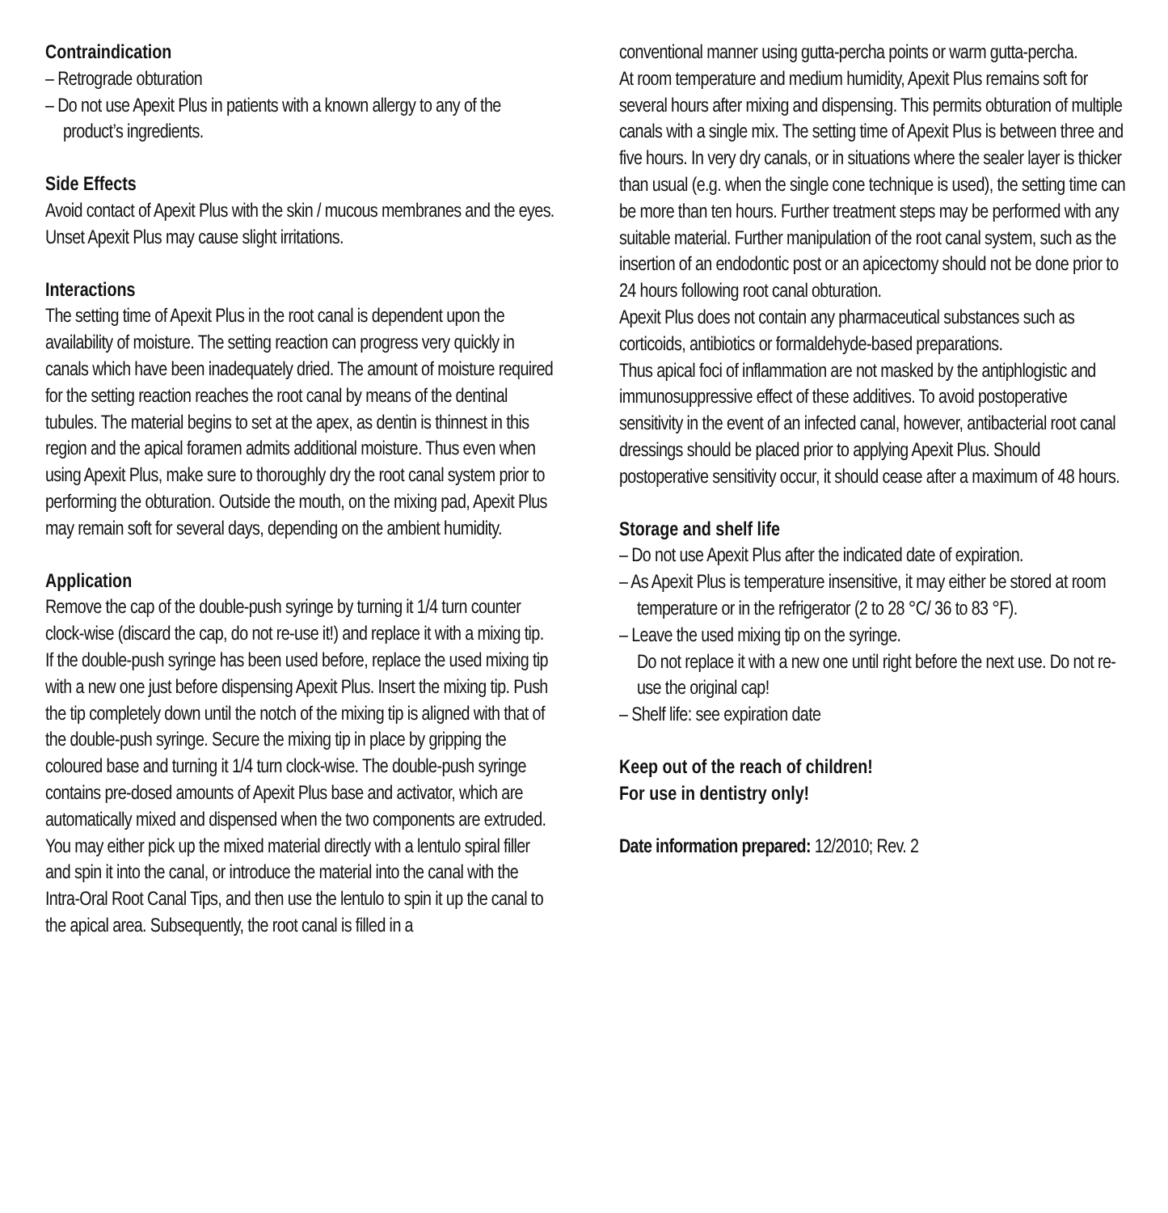Contraindication
– Retrograde obturation
– Do not use Apexit Plus in patients with a known allergy to any of the product’s ingredients.
Side Effects
Avoid contact of Apexit Plus with the skin / mucous membranes and the eyes. Unset Apexit Plus may cause slight irritations.
Interactions
The setting time of Apexit Plus in the root canal is dependent upon the availability of moisture. The setting reaction can progress very quickly in canals which have been inadequately dried. The amount of moisture required for the setting reaction reaches the root canal by means of the dentinal tubules. The material begins to set at the apex, as dentin is thinnest in this region and the apical foramen admits additional moisture. Thus even when using Apexit Plus, make sure to thoroughly dry the root canal system prior to performing the obturation. Outside the mouth, on the mixing pad, Apexit Plus may remain soft for several days, depending on the ambient humidity.
Application
Remove the cap of the double-push syringe by turning it 1/4 turn counter clock-wise (discard the cap, do not re-use it!) and replace it with a mixing tip. If the double-push syringe has been used before, replace the used mixing tip with a new one just before dispensing Apexit Plus. Insert the mixing tip. Push the tip completely down until the notch of the mixing tip is aligned with that of the double-push syringe. Secure the mixing tip in place by gripping the coloured base and turning it 1/4 turn clock-wise. The double-push syringe contains pre-dosed amounts of Apexit Plus base and activator, which are automatically mixed and dispensed when the two components are extruded.
You may either pick up the mixed material directly with a lentulo spiral filler and spin it into the canal, or introduce the material into the canal with the Intra-Oral Root Canal Tips, and then use the lentulo to spin it up the canal to the apical area. Subsequently, the root canal is filled in a
conventional manner using gutta-percha points or warm gutta-percha.
At room temperature and medium humidity, Apexit Plus remains soft for several hours after mixing and dispensing. This permits obturation of multiple canals with a single mix. The setting time of Apexit Plus is between three and five hours. In very dry canals, or in situations where the sealer layer is thicker than usual (e.g. when the single cone technique is used), the setting time can be more than ten hours. Further treatment steps may be performed with any suitable material. Further manipulation of the root canal system, such as the insertion of an endodontic post or an apicectomy should not be done prior to 24 hours following root canal obturation.
Apexit Plus does not contain any pharmaceutical substances such as corticoids, antibiotics or formaldehyde-based preparations.
Thus apical foci of inflammation are not masked by the antiphlogistic and immunosuppressive effect of these additives. To avoid postoperative sensitivity in the event of an infected canal, however, antibacterial root canal dressings should be placed prior to applying Apexit Plus. Should postoperative sensitivity occur, it should cease after a maximum of 48 hours.
Storage and shelf life
– Do not use Apexit Plus after the indicated date of expiration.
– As Apexit Plus is temperature insensitive, it may either be stored at room temperature or in the refrigerator (2 to 28 °C/ 36 to 83 °F).
– Leave the used mixing tip on the syringe.
Do not replace it with a new one until right before the next use. Do not re-use the original cap!
– Shelf life: see expiration date
Keep out of the reach of children!
For use in dentistry only!
Date information prepared: 12/2010; Rev. 2